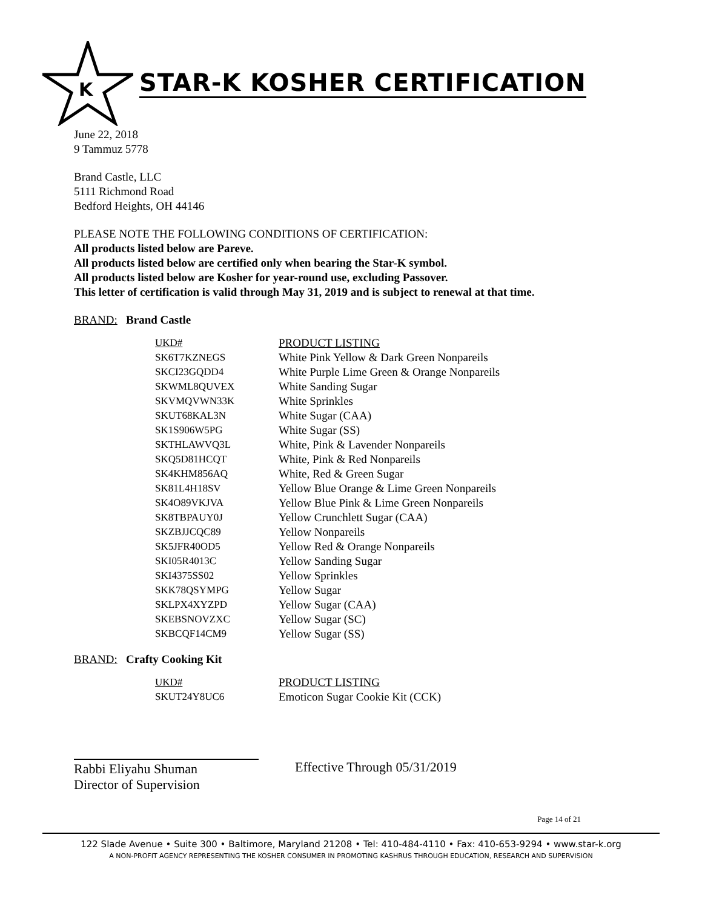K
STAR-K KOSHER CERTIFICATION
June 22, 2018
9 Tammuz 5778
Brand Castle, LLC
5111 Richmond Road
Bedford Heights, OH 44146
PLEASE NOTE THE FOLLOWING CONDITIONS OF CERTIFICATION:
All products listed below are Pareve.
All products listed below are certified only when bearing the Star-K symbol.
All products listed below are Kosher for year-round use, excluding Passover.
This letter of certification is valid through May 31, 2019 and is subject to renewal at that time.
BRAND: Brand Castle
| UKD# | PRODUCT LISTING |
| SK6T7KZNEGS | White Pink Yellow & Dark Green Nonpareils |
| SKCI23GQDD4 | White Purple Lime Green & Orange Nonpareils |
| SKWML8QUVEX | White Sanding Sugar |
| SKVMQVWN33K | White Sprinkles |
| SKUT68KAL3N | White Sugar (CAA) |
| SK1S906W5PG | White Sugar (SS) |
| SKTHLAWVQ3L | White, Pink & Lavender Nonpareils |
| SKQ5D81HCQT | White, Pink & Red Nonpareils |
| SK4KHM856AQ | White, Red & Green Sugar |
| SK81L4H18SV | Yellow Blue Orange & Lime Green Nonpareils |
| SK4O89VKJVA | Yellow Blue Pink & Lime Green Nonpareils |
| SK8TBPAUY0J | Yellow Crunchlett Sugar (CAA) |
| SKZBJJCQC89 | Yellow Nonpareils |
| SK5JFR40OD5 | Yellow Red & Orange Nonpareils |
| SKI05R4013C | Yellow Sanding Sugar |
| SKI4375SS02 | Yellow Sprinkles |
| SKK78QSYMPG | Yellow Sugar |
| SKLPX4XYZPD | Yellow Sugar (CAA) |
| SKEBSNOVZXC | Yellow Sugar (SC) |
| SKBCQF14CM9 | Yellow Sugar (SS) |
BRAND: Crafty Cooking Kit
| UKD# | PRODUCT LISTING |
| SKUT24Y8UC6 | Emoticon Sugar Cookie Kit (CCK) |
Rabbi Eliyahu Shuman
Director of Supervision
Effective Through 05/31/2019
Page 14 of 21
122 Slade Avenue • Suite 300 • Baltimore, Maryland 21208 • Tel: 410-484-4110 • Fax: 410-653-9294 • www.star-k.org
A NON-PROFIT AGENCY REPRESENTING THE KOSHER CONSUMER IN PROMOTING KASHRUS THROUGH EDUCATION, RESEARCH AND SUPERVISION